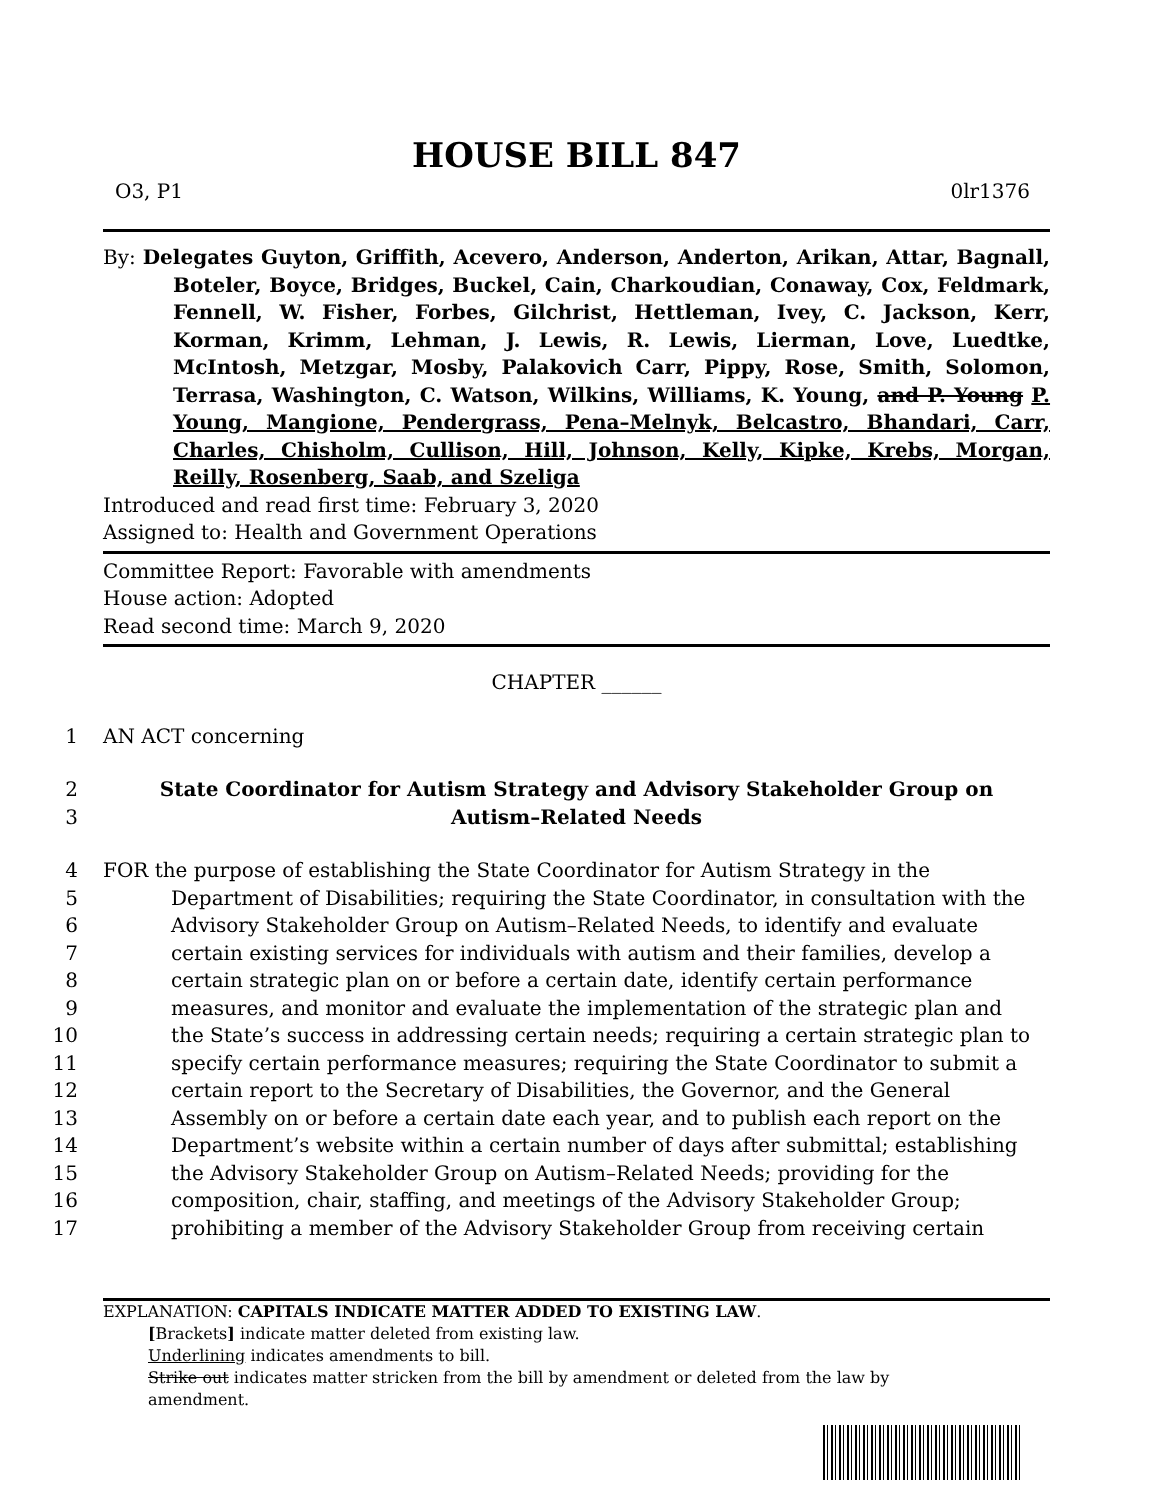HOUSE BILL 847
O3, P1 0lr1376
By: Delegates Guyton, Griffith, Acevero, Anderson, Anderton, Arikan, Attar, Bagnall, Boteler, Boyce, Bridges, Buckel, Cain, Charkoudian, Conaway, Cox, Feldmark, Fennell, W. Fisher, Forbes, Gilchrist, Hettleman, Ivey, C. Jackson, Kerr, Korman, Krimm, Lehman, J. Lewis, R. Lewis, Lierman, Love, Luedtke, McIntosh, Metzgar, Mosby, Palakovich Carr, Pippy, Rose, Smith, Solomon, Terrasa, Washington, C. Watson, Wilkins, Williams, K. Young, and P. Young P. Young, Mangione, Pendergrass, Pena–Melnyk, Belcastro, Bhandari, Carr, Charles, Chisholm, Cullison, Hill, Johnson, Kelly, Kipke, Krebs, Morgan, Reilly, Rosenberg, Saab, and Szeliga
Introduced and read first time: February 3, 2020
Assigned to: Health and Government Operations
Committee Report: Favorable with amendments
House action: Adopted
Read second time: March 9, 2020
CHAPTER ______
1
AN ACT concerning
2
State Coordinator for Autism Strategy and Advisory Stakeholder Group on
3
Autism–Related Needs
4
FOR the purpose of establishing the State Coordinator for Autism Strategy in the
5
Department of Disabilities; requiring the State Coordinator, in consultation with the
6
Advisory Stakeholder Group on Autism–Related Needs, to identify and evaluate
7
certain existing services for individuals with autism and their families, develop a
8
certain strategic plan on or before a certain date, identify certain performance
9
measures, and monitor and evaluate the implementation of the strategic plan and
10
the State’s success in addressing certain needs; requiring a certain strategic plan to
11
specify certain performance measures; requiring the State Coordinator to submit a
12
certain report to the Secretary of Disabilities, the Governor, and the General
13
Assembly on or before a certain date each year, and to publish each report on the
14
Department’s website within a certain number of days after submittal; establishing
15
the Advisory Stakeholder Group on Autism–Related Needs; providing for the
16
composition, chair, staffing, and meetings of the Advisory Stakeholder Group;
17
prohibiting a member of the Advisory Stakeholder Group from receiving certain
EXPLANATION: CAPITALS INDICATE MATTER ADDED TO EXISTING LAW.
[Brackets] indicate matter deleted from existing law.
Underlining indicates amendments to bill.
Strike out indicates matter stricken from the bill by amendment or deleted from the law by
amendment.